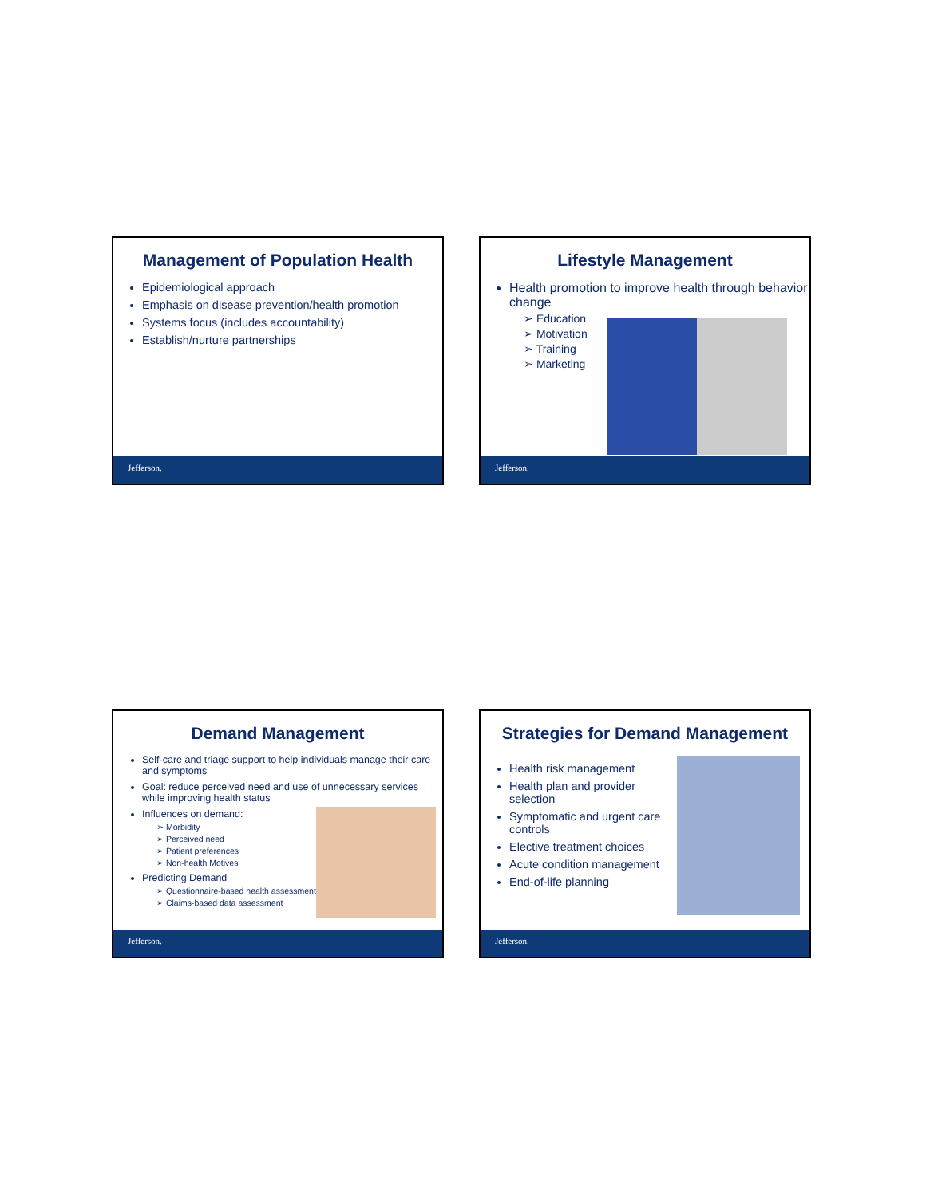Management of Population Health
Epidemiological approach
Emphasis on disease prevention/health promotion
Systems focus (includes accountability)
Establish/nurture partnerships
Jefferson.
Lifestyle Management
Health promotion to improve health through behavior change
➢ Education
➢ Motivation
➢ Training
➢ Marketing
Jefferson.
Demand Management
Self-care and triage support to help individuals manage their care and symptoms
Goal: reduce perceived need and use of unnecessary services while improving health status
Influences on demand:
➢ Morbidity
➢ Perceived need
➢ Patient preferences
➢ Non-health Motives
Predicting Demand
➢ Questionnaire-based health assessments
➢ Claims-based data assessment
Jefferson.
Strategies for Demand Management
Health risk management
Health plan and provider selection
Symptomatic and urgent care controls
Elective treatment choices
Acute condition management
End-of-life planning
Jefferson.